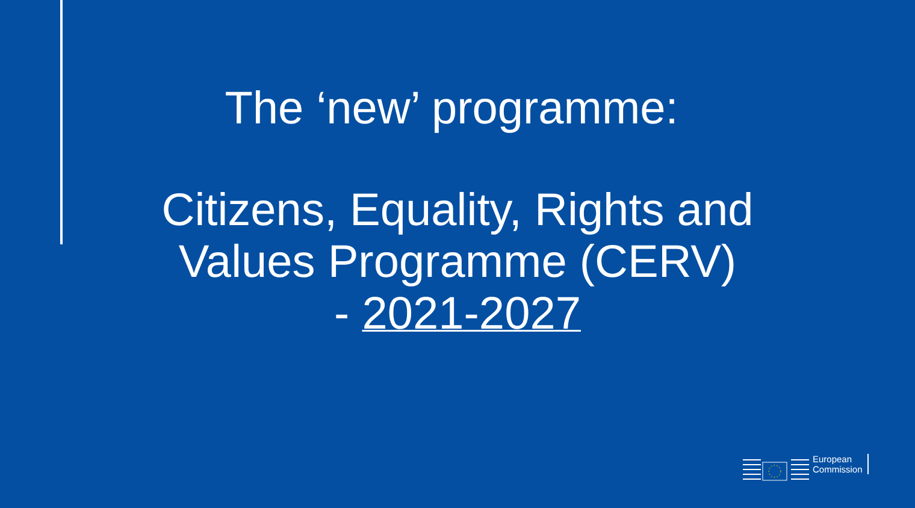The ‘new’ programme:
Citizens, Equality, Rights and
Values Programme (CERV)
- 2021-2027
European
Commission